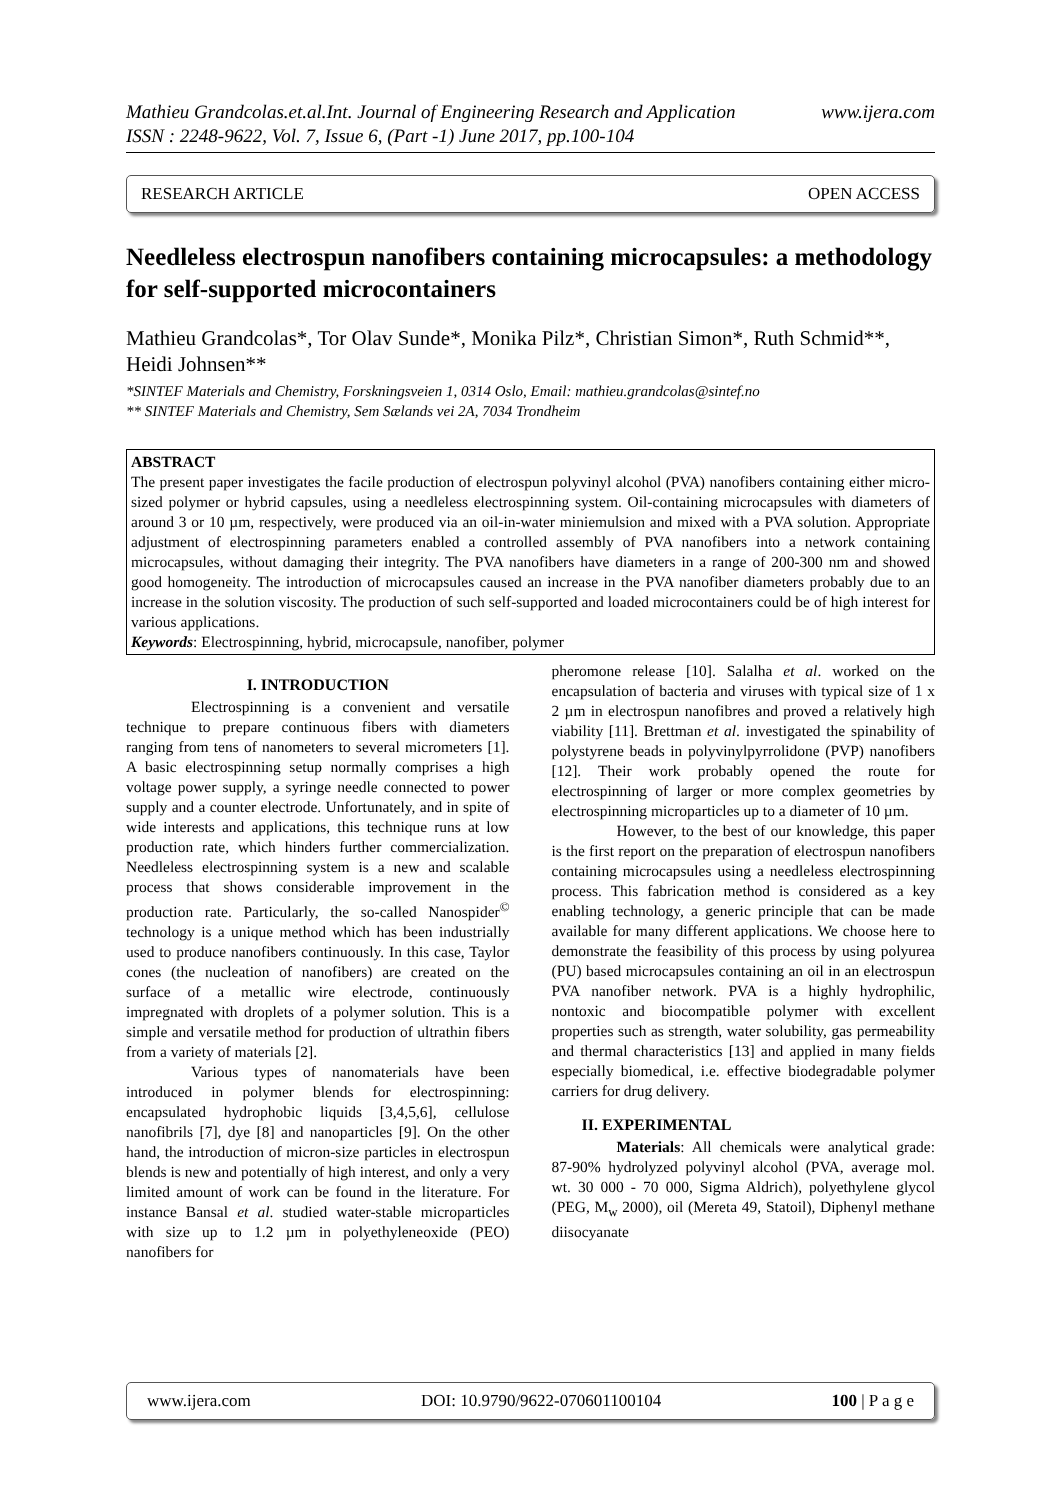www.ijera.com Mathieu Grandcolas.et.al.Int. Journal of Engineering Research and Application
ISSN : 2248-9622, Vol. 7, Issue 6, (Part -1) June 2017, pp.100-104
RESEARCH ARTICLE OPEN ACCESS
Needleless electrospun nanofibers containing microcapsules: a methodology for self-supported microcontainers
Mathieu Grandcolas*, Tor Olav Sunde*, Monika Pilz*, Christian Simon*, Ruth Schmid**, Heidi Johnsen**
*SINTEF Materials and Chemistry, Forskningsveien 1, 0314 Oslo, Email: mathieu.grandcolas@sintef.no
** SINTEF Materials and Chemistry, Sem Sælands vei 2A, 7034 Trondheim
ABSTRACT
The present paper investigates the facile production of electrospun polyvinyl alcohol (PVA) nanofibers containing either micro-sized polymer or hybrid capsules, using a needleless electrospinning system. Oil-containing microcapsules with diameters of around 3 or 10 µm, respectively, were produced via an oil-in-water miniemulsion and mixed with a PVA solution. Appropriate adjustment of electrospinning parameters enabled a controlled assembly of PVA nanofibers into a network containing microcapsules, without damaging their integrity. The PVA nanofibers have diameters in a range of 200-300 nm and showed good homogeneity. The introduction of microcapsules caused an increase in the PVA nanofiber diameters probably due to an increase in the solution viscosity. The production of such self-supported and loaded microcontainers could be of high interest for various applications.
Keywords: Electrospinning, hybrid, microcapsule, nanofiber, polymer
I. INTRODUCTION
Electrospinning is a convenient and versatile technique to prepare continuous fibers with diameters ranging from tens of nanometers to several micrometers [1]. A basic electrospinning setup normally comprises a high voltage power supply, a syringe needle connected to power supply and a counter electrode. Unfortunately, and in spite of wide interests and applications, this technique runs at low production rate, which hinders further commercialization. Needleless electrospinning system is a new and scalable process that shows considerable improvement in the production rate. Particularly, the so-called Nanospider<sup>©</sup> technology is a unique method which has been industrially used to produce nanofibers continuously. In this case, Taylor cones (the nucleation of nanofibers) are created on the surface of a metallic wire electrode, continuously impregnated with droplets of a polymer solution. This is a simple and versatile method for production of ultrathin fibers from a variety of materials [2].
Various types of nanomaterials have been introduced in polymer blends for electrospinning: encapsulated hydrophobic liquids [3,4,5,6], cellulose nanofibrils [7], dye [8] and nanoparticles [9]. On the other hand, the introduction of micron-size particles in electrospun blends is new and potentially of high interest, and only a very limited amount of work can be found in the literature. For instance Bansal et al. studied water-stable microparticles with size up to 1.2 µm in polyethyleneoxide (PEO) nanofibers for
pheromone release [10]. Salalha et al. worked on the encapsulation of bacteria and viruses with typical size of 1 x 2 µm in electrospun nanofibres and proved a relatively high viability [11]. Brettman et al. investigated the spinability of polystyrene beads in polyvinylpyrrolidone (PVP) nanofibers [12]. Their work probably opened the route for electrospinning of larger or more complex geometries by electrospinning microparticles up to a diameter of 10 µm.
However, to the best of our knowledge, this paper is the first report on the preparation of electrospun nanofibers containing microcapsules using a needleless electrospinning process. This fabrication method is considered as a key enabling technology, a generic principle that can be made available for many different applications. We choose here to demonstrate the feasibility of this process by using polyurea (PU) based microcapsules containing an oil in an electrospun PVA nanofiber network. PVA is a highly hydrophilic, nontoxic and biocompatible polymer with excellent properties such as strength, water solubility, gas permeability and thermal characteristics [13] and applied in many fields especially biomedical, i.e. effective biodegradable polymer carriers for drug delivery.
II. EXPERIMENTAL
Materials: All chemicals were analytical grade: 87-90% hydrolyzed polyvinyl alcohol (PVA, average mol. wt. 30 000 - 70 000, Sigma Aldrich), polyethylene glycol (PEG, M<sub>w</sub> 2000), oil (Mereta 49, Statoil), Diphenyl methane diisocyanate
www.ijera.com DOI: 10.9790/9622-070601100104 100 | P a g e